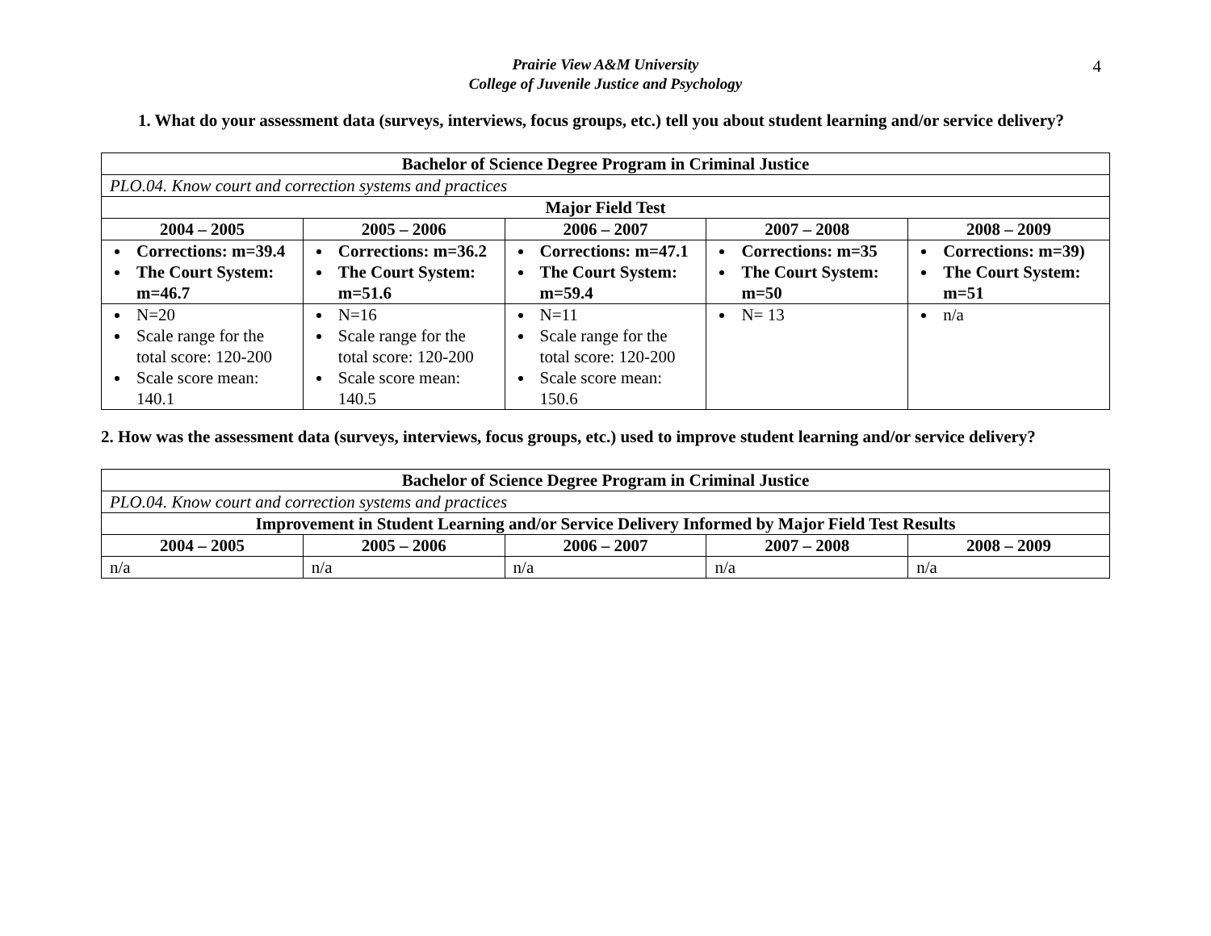Prairie View A&M University
College of Juvenile Justice and Psychology
4
1. What do your assessment data (surveys, interviews, focus groups, etc.) tell you about student learning and/or service delivery?
| Bachelor of Science Degree Program in Criminal Justice | | | | |
| --- | --- | --- | --- | --- |
| PLO.04. Know court and correction systems and practices | | | | |
| Major Field Test | | | | |
| 2004 – 2005 | 2005 – 2006 | 2006 – 2007 | 2007 – 2008 | 2008 – 2009 |
| Corrections: m=39.4 The Court System: m=46.7 | Corrections: m=36.2 The Court System: m=51.6 | Corrections: m=47.1 The Court System: m=59.4 | Corrections: m=35 The Court System: m=50 | Corrections: m=39) The Court System: m=51 |
| N=20 Scale range for the total score: 120-200 Scale score mean: 140.1 | N=16 Scale range for the total score: 120-200 Scale score mean: 140.5 | N=11 Scale range for the total score: 120-200 Scale score mean: 150.6 | N= 13 | n/a |
2. How was the assessment data (surveys, interviews, focus groups, etc.) used to improve student learning and/or service delivery?
| Bachelor of Science Degree Program in Criminal Justice | | | | |
| --- | --- | --- | --- | --- |
| PLO.04. Know court and correction systems and practices | | | | |
| Improvement in Student Learning and/or Service Delivery Informed by Major Field Test Results | | | | |
| 2004 – 2005 | 2005 – 2006 | 2006 – 2007 | 2007 – 2008 | 2008 – 2009 |
| n/a | n/a | n/a | n/a | n/a |